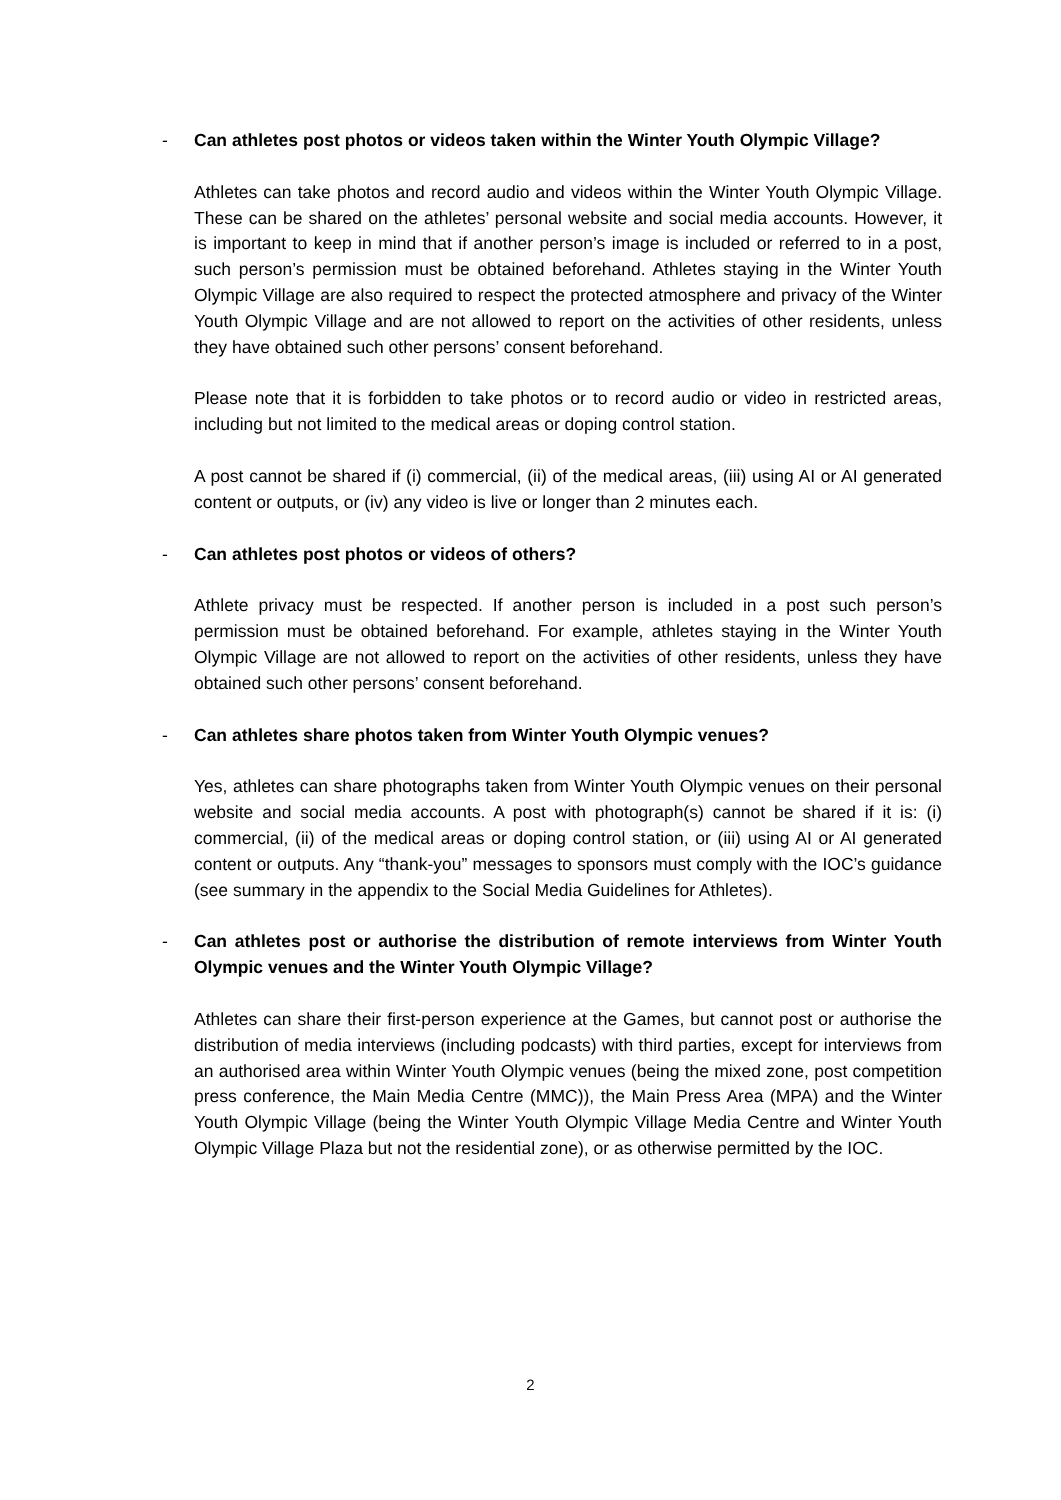- Can athletes post photos or videos taken within the Winter Youth Olympic Village?
Athletes can take photos and record audio and videos within the Winter Youth Olympic Village. These can be shared on the athletes’ personal website and social media accounts. However, it is important to keep in mind that if another person’s image is included or referred to in a post, such person’s permission must be obtained beforehand. Athletes staying in the Winter Youth Olympic Village are also required to respect the protected atmosphere and privacy of the Winter Youth Olympic Village and are not allowed to report on the activities of other residents, unless they have obtained such other persons’ consent beforehand.
Please note that it is forbidden to take photos or to record audio or video in restricted areas, including but not limited to the medical areas or doping control station.
A post cannot be shared if (i) commercial, (ii) of the medical areas, (iii) using AI or AI generated content or outputs, or (iv) any video is live or longer than 2 minutes each.
- Can athletes post photos or videos of others?
Athlete privacy must be respected. If another person is included in a post such person’s permission must be obtained beforehand. For example, athletes staying in the Winter Youth Olympic Village are not allowed to report on the activities of other residents, unless they have obtained such other persons’ consent beforehand.
- Can athletes share photos taken from Winter Youth Olympic venues?
Yes, athletes can share photographs taken from Winter Youth Olympic venues on their personal website and social media accounts. A post with photograph(s) cannot be shared if it is: (i) commercial, (ii) of the medical areas or doping control station, or (iii) using AI or AI generated content or outputs. Any “thank-you” messages to sponsors must comply with the IOC’s guidance (see summary in the appendix to the Social Media Guidelines for Athletes).
- Can athletes post or authorise the distribution of remote interviews from Winter Youth Olympic venues and the Winter Youth Olympic Village?
Athletes can share their first-person experience at the Games, but cannot post or authorise the distribution of media interviews (including podcasts) with third parties, except for interviews from an authorised area within Winter Youth Olympic venues (being the mixed zone, post competition press conference, the Main Media Centre (MMC)), the Main Press Area (MPA) and the Winter Youth Olympic Village (being the Winter Youth Olympic Village Media Centre and Winter Youth Olympic Village Plaza but not the residential zone), or as otherwise permitted by the IOC.
2